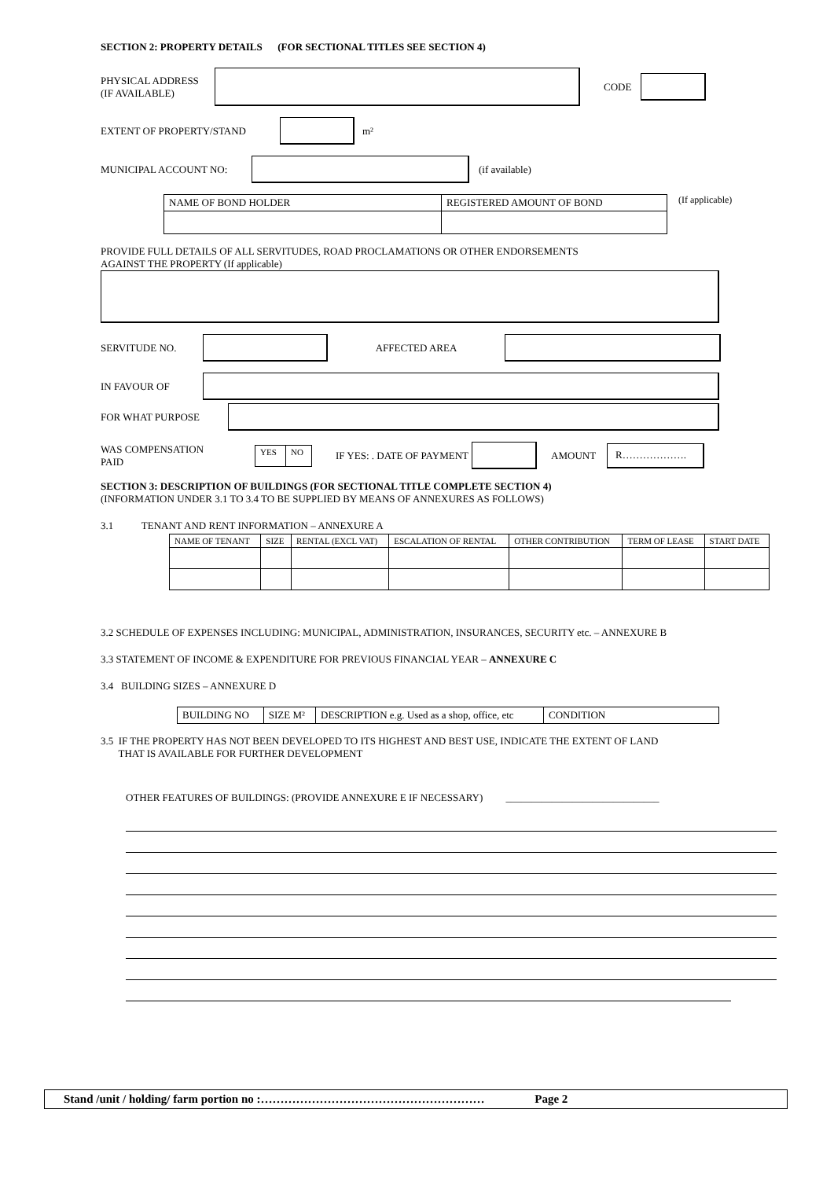SECTION 2: PROPERTY DETAILS (FOR SECTIONAL TITLES SEE SECTION 4)
PHYSICAL ADDRESS
(IF AVAILABLE)
CODE
EXTENT OF PROPERTY/STAND m²
MUNICIPAL ACCOUNT NO: (if available)
| NAME OF BOND HOLDER | REGISTERED AMOUNT OF BOND |
(If applicable)
PROVIDE FULL DETAILS OF ALL SERVITUDES, ROAD PROCLAMATIONS OR OTHER ENDORSEMENTS
AGAINST THE PROPERTY (If applicable)
SERVITUDE NO. AFFECTED AREA
IN FAVOUR OF
FOR WHAT PURPOSE
WAS COMPENSATION
PAID
| YES | NO |
IF YES: . DATE OF PAYMENT AMOUNT R……………….
SECTION 3: DESCRIPTION OF BUILDINGS (FOR SECTIONAL TITLE COMPLETE SECTION 4)
(INFORMATION UNDER 3.1 TO 3.4 TO BE SUPPLIED BY MEANS OF ANNEXURES AS FOLLOWS)
3.1 TENANT AND RENT INFORMATION – ANNEXURE A
| NAME OF TENANT | SIZE | RENTAL (EXCL VAT) | ESCALATION OF RENTAL | OTHER CONTRIBUTION | TERM OF LEASE | START DATE |
| --- | --- | --- | --- | --- | --- | --- |
3.2 SCHEDULE OF EXPENSES INCLUDING: MUNICIPAL, ADMINISTRATION, INSURANCES, SECURITY etc. – ANNEXURE B
3.3 STATEMENT OF INCOME & EXPENDITURE FOR PREVIOUS FINANCIAL YEAR – ANNEXURE C
3.4 BUILDING SIZES – ANNEXURE D
| BUILDING NO | SIZE M² | DESCRIPTION e.g. Used as a shop, office, etc | CONDITION |
3.5 IF THE PROPERTY HAS NOT BEEN DEVELOPED TO ITS HIGHEST AND BEST USE, INDICATE THE EXTENT OF LAND
THAT IS AVAILABLE FOR FURTHER DEVELOPMENT
OTHER FEATURES OF BUILDINGS: (PROVIDE ANNEXURE E IF NECESSARY) ______________________________
Stand /unit / holding/ farm portion no :………………………………………………… Page 2